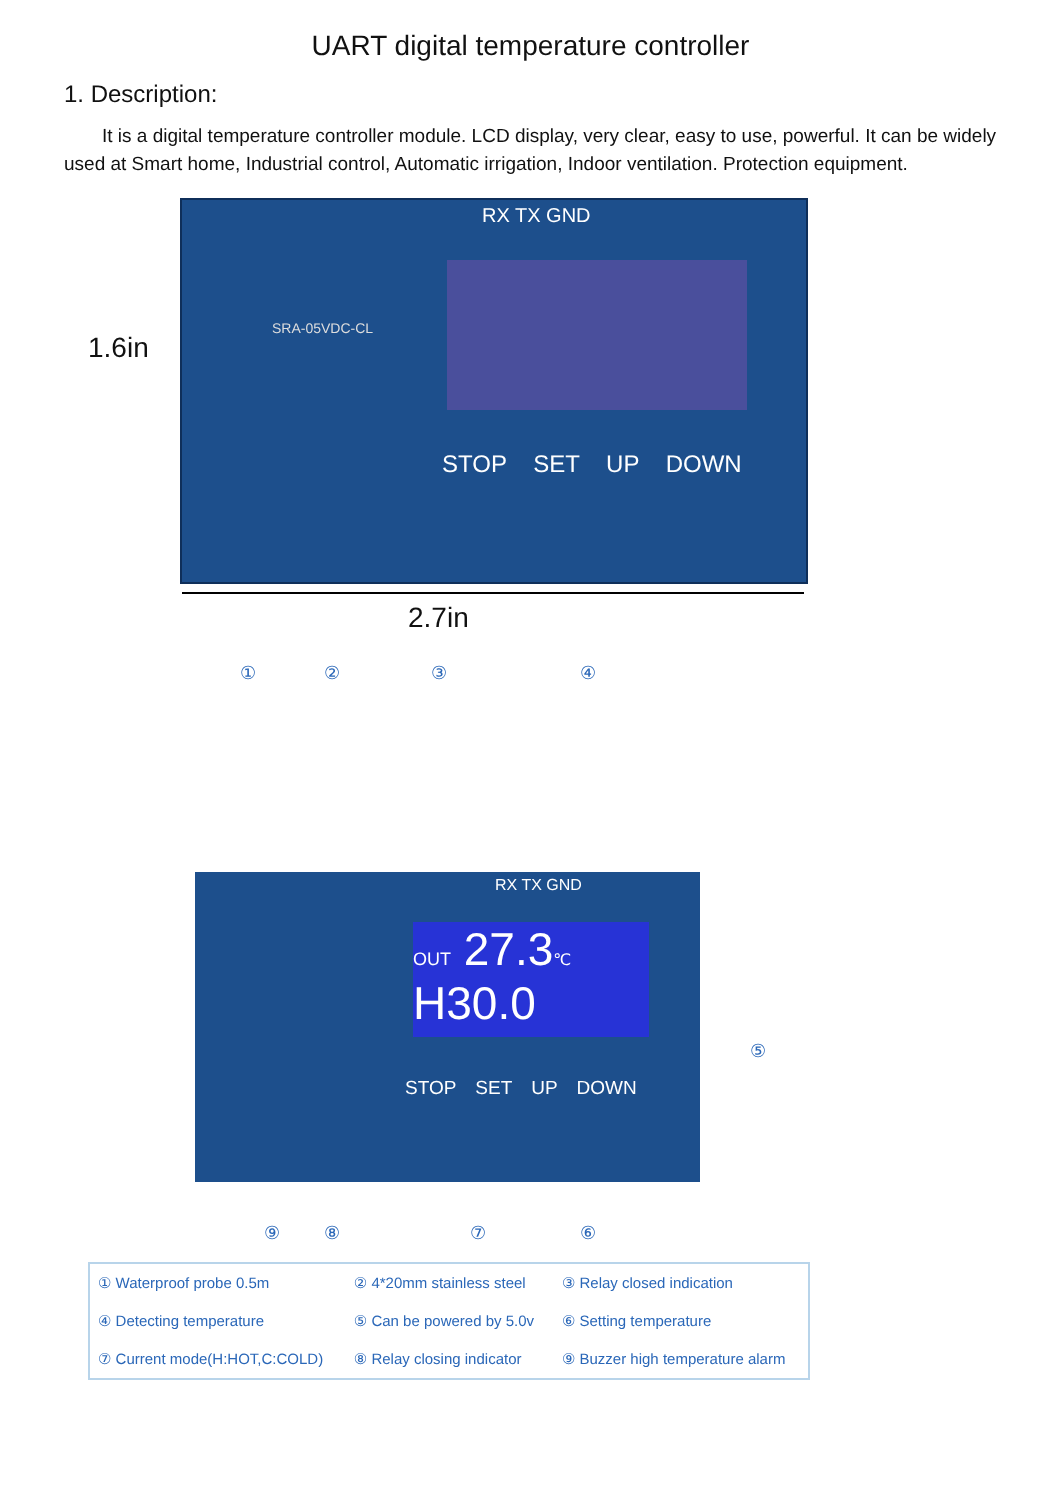UART digital temperature controller
1. Description:
It is a digital temperature controller module. LCD display, very clear, easy to use, powerful. It can be widely used at Smart home, Industrial control, Automatic irrigation, Indoor ventilation. Protection equipment.
1.6in
RX TX GND
STOP SET UP DOWN
SRA-05VDC-CL
2.7in
① ② ③ ④
RX TX GND
OUT 27.3℃
H30.0
STOP SET UP DOWN
⑤
⑨ ⑧ ⑦ ⑥
| ① Waterproof probe 0.5m | ② 4*20mm stainless steel | ③ Relay closed indication |
| ④ Detecting temperature | ⑤ Can be powered by 5.0v | ⑥ Setting temperature |
| ⑦ Current mode(H:HOT,C:COLD) | ⑧ Relay closing indicator | ⑨ Buzzer high temperature alarm |